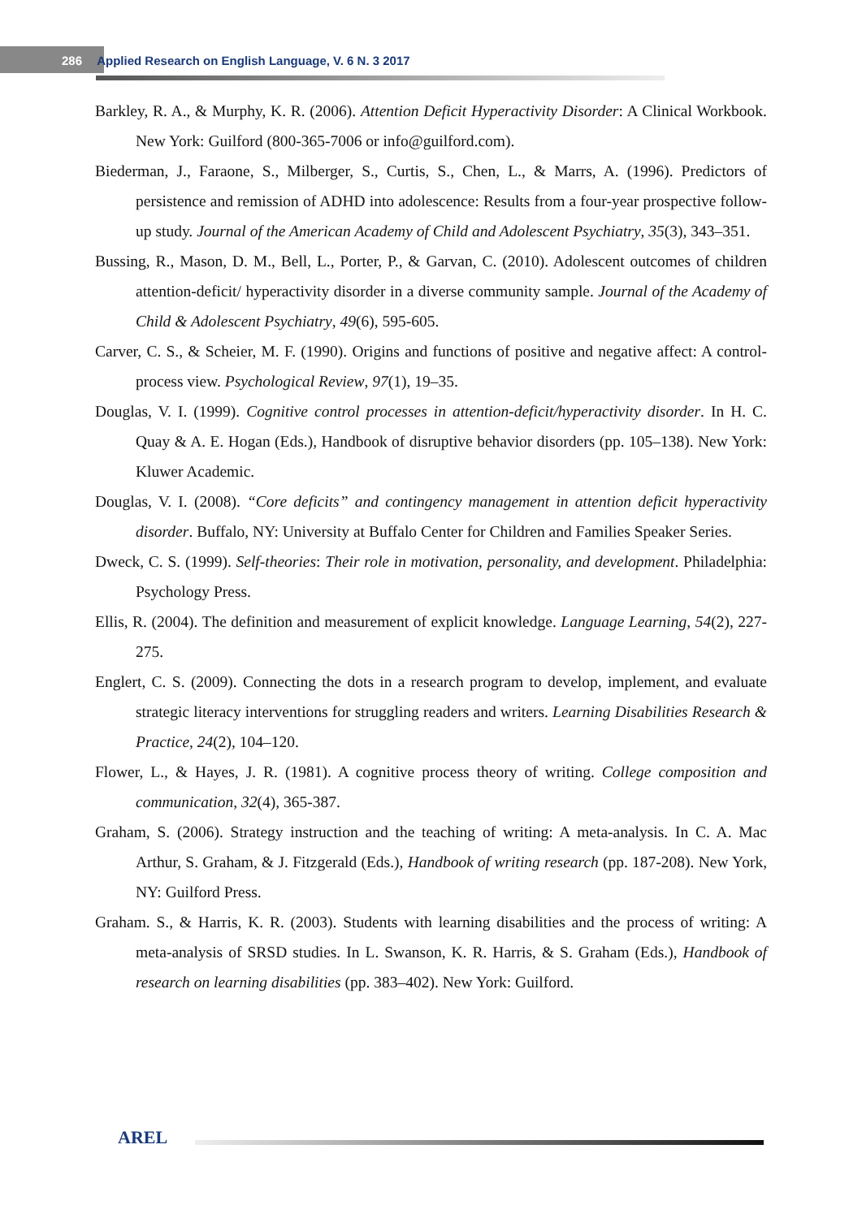286 Applied Research on English Language, V. 6 N. 3 2017
Barkley, R. A., & Murphy, K. R. (2006). Attention Deficit Hyperactivity Disorder: A Clinical Workbook. New York: Guilford (800-365-7006 or info@guilford.com).
Biederman, J., Faraone, S., Milberger, S., Curtis, S., Chen, L., & Marrs, A. (1996). Predictors of persistence and remission of ADHD into adolescence: Results from a four-year prospective follow-up study. Journal of the American Academy of Child and Adolescent Psychiatry, 35(3), 343–351.
Bussing, R., Mason, D. M., Bell, L., Porter, P., & Garvan, C. (2010). Adolescent outcomes of children attention-deficit/ hyperactivity disorder in a diverse community sample. Journal of the Academy of Child & Adolescent Psychiatry, 49(6), 595-605.
Carver, C. S., & Scheier, M. F. (1990). Origins and functions of positive and negative affect: A control-process view. Psychological Review, 97(1), 19–35.
Douglas, V. I. (1999). Cognitive control processes in attention-deficit/hyperactivity disorder. In H. C. Quay & A. E. Hogan (Eds.), Handbook of disruptive behavior disorders (pp. 105–138). New York: Kluwer Academic.
Douglas, V. I. (2008). “Core deficits” and contingency management in attention deficit hyperactivity disorder. Buffalo, NY: University at Buffalo Center for Children and Families Speaker Series.
Dweck, C. S. (1999). Self-theories: Their role in motivation, personality, and development. Philadelphia: Psychology Press.
Ellis, R. (2004). The definition and measurement of explicit knowledge. Language Learning, 54(2), 227-275.
Englert, C. S. (2009). Connecting the dots in a research program to develop, implement, and evaluate strategic literacy interventions for struggling readers and writers. Learning Disabilities Research & Practice, 24(2), 104–120.
Flower, L., & Hayes, J. R. (1981). A cognitive process theory of writing. College composition and communication, 32(4), 365-387.
Graham, S. (2006). Strategy instruction and the teaching of writing: A meta-analysis. In C. A. Mac Arthur, S. Graham, & J. Fitzgerald (Eds.), Handbook of writing research (pp. 187-208). New York, NY: Guilford Press.
Graham. S., & Harris, K. R. (2003). Students with learning disabilities and the process of writing: A meta-analysis of SRSD studies. In L. Swanson, K. R. Harris, & S. Graham (Eds.), Handbook of research on learning disabilities (pp. 383–402). New York: Guilford.
AREL